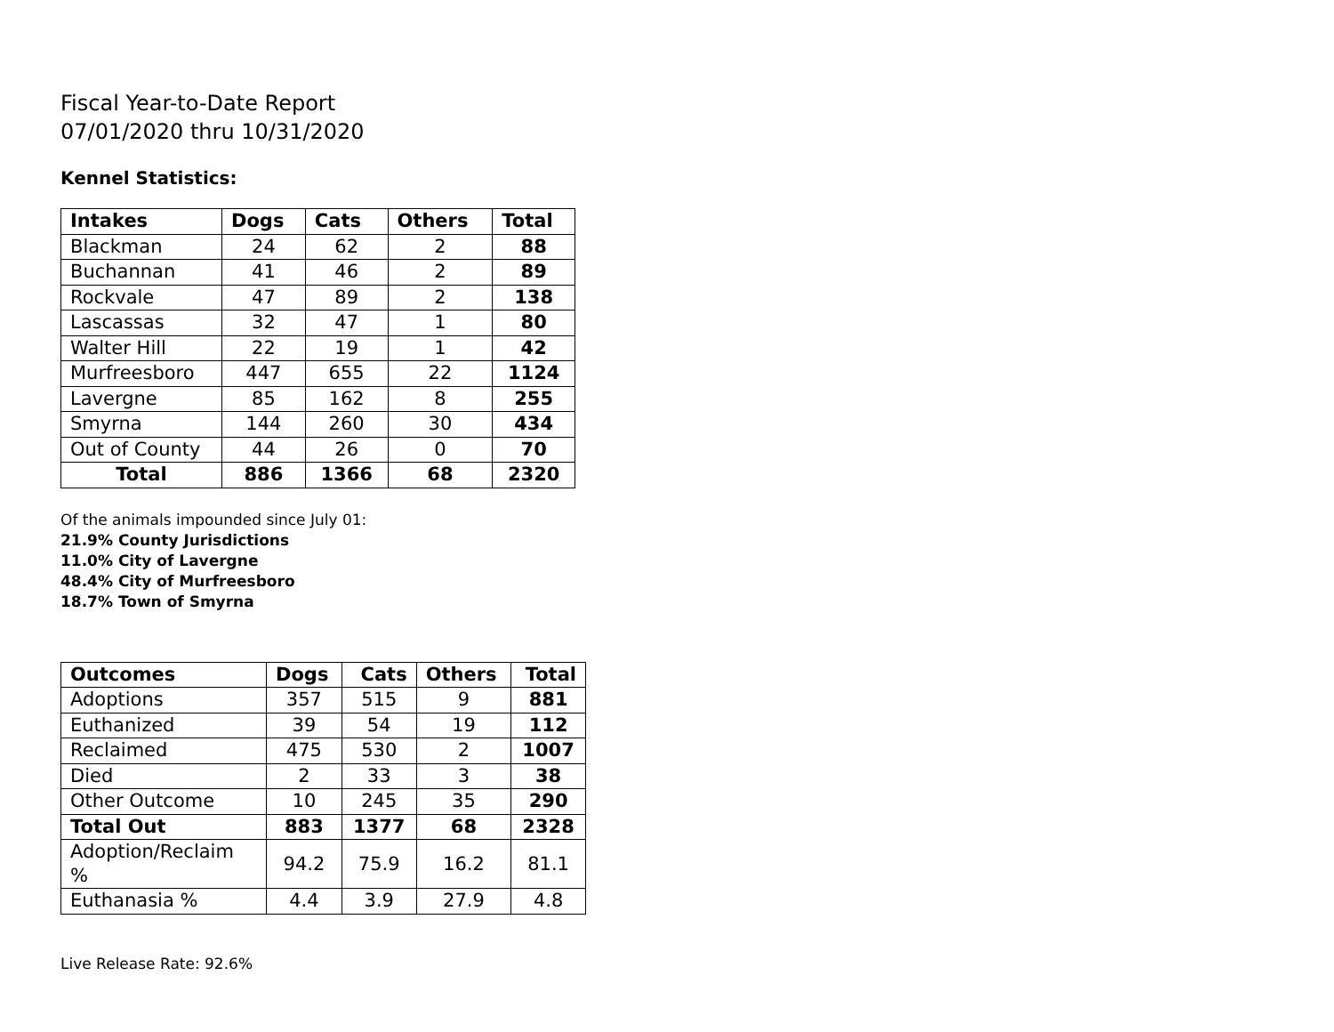Fiscal Year-to-Date Report
07/01/2020 thru 10/31/2020
Kennel Statistics:
| Intakes | Dogs | Cats | Others | Total |
| --- | --- | --- | --- | --- |
| Blackman | 24 | 62 | 2 | 88 |
| Buchannan | 41 | 46 | 2 | 89 |
| Rockvale | 47 | 89 | 2 | 138 |
| Lascassas | 32 | 47 | 1 | 80 |
| Walter Hill | 22 | 19 | 1 | 42 |
| Murfreesboro | 447 | 655 | 22 | 1124 |
| Lavergne | 85 | 162 | 8 | 255 |
| Smyrna | 144 | 260 | 30 | 434 |
| Out of County | 44 | 26 | 0 | 70 |
| Total | 886 | 1366 | 68 | 2320 |
Of the animals impounded since July 01:
21.9% County Jurisdictions
11.0% City of Lavergne
48.4% City of Murfreesboro
18.7% Town of Smyrna
| Outcomes | Dogs | Cats | Others | Total |
| --- | --- | --- | --- | --- |
| Adoptions | 357 | 515 | 9 | 881 |
| Euthanized | 39 | 54 | 19 | 112 |
| Reclaimed | 475 | 530 | 2 | 1007 |
| Died | 2 | 33 | 3 | 38 |
| Other Outcome | 10 | 245 | 35 | 290 |
| Total Out | 883 | 1377 | 68 | 2328 |
| Adoption/Reclaim % | 94.2 | 75.9 | 16.2 | 81.1 |
| Euthanasia % | 4.4 | 3.9 | 27.9 | 4.8 |
Live Release Rate: 92.6%